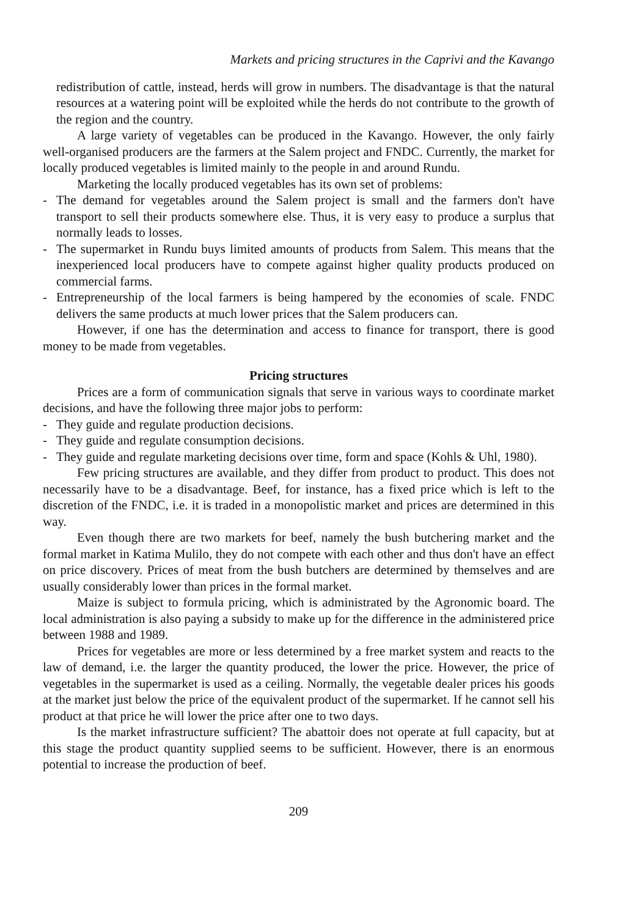Markets and pricing structures in the Caprivi and the Kavango
redistribution of cattle, instead, herds will grow in numbers. The disadvantage is that the natural resources at a watering point will be exploited while the herds do not contribute to the growth of the region and the country.
A large variety of vegetables can be produced in the Kavango. However, the only fairly well-organised producers are the farmers at the Salem project and FNDC. Currently, the market for locally produced vegetables is limited mainly to the people in and around Rundu.
Marketing the locally produced vegetables has its own set of problems:
- The demand for vegetables around the Salem project is small and the farmers don't have transport to sell their products somewhere else. Thus, it is very easy to produce a surplus that normally leads to losses.
- The supermarket in Rundu buys limited amounts of products from Salem. This means that the inexperienced local producers have to compete against higher quality products produced on commercial farms.
- Entrepreneurship of the local farmers is being hampered by the economies of scale. FNDC delivers the same products at much lower prices that the Salem producers can.
However, if one has the determination and access to finance for transport, there is good money to be made from vegetables.
Pricing structures
Prices are a form of communication signals that serve in various ways to coordinate market decisions, and have the following three major jobs to perform:
- They guide and regulate production decisions.
- They guide and regulate consumption decisions.
- They guide and regulate marketing decisions over time, form and space (Kohls & Uhl, 1980).
Few pricing structures are available, and they differ from product to product. This does not necessarily have to be a disadvantage. Beef, for instance, has a fixed price which is left to the discretion of the FNDC, i.e. it is traded in a monopolistic market and prices are determined in this way.
Even though there are two markets for beef, namely the bush butchering market and the formal market in Katima Mulilo, they do not compete with each other and thus don't have an effect on price discovery. Prices of meat from the bush butchers are determined by themselves and are usually considerably lower than prices in the formal market.
Maize is subject to formula pricing, which is administrated by the Agronomic board. The local administration is also paying a subsidy to make up for the difference in the administered price between 1988 and 1989.
Prices for vegetables are more or less determined by a free market system and reacts to the law of demand, i.e. the larger the quantity produced, the lower the price. However, the price of vegetables in the supermarket is used as a ceiling. Normally, the vegetable dealer prices his goods at the market just below the price of the equivalent product of the supermarket. If he cannot sell his product at that price he will lower the price after one to two days.
Is the market infrastructure sufficient? The abattoir does not operate at full capacity, but at this stage the product quantity supplied seems to be sufficient. However, there is an enormous potential to increase the production of beef.
209